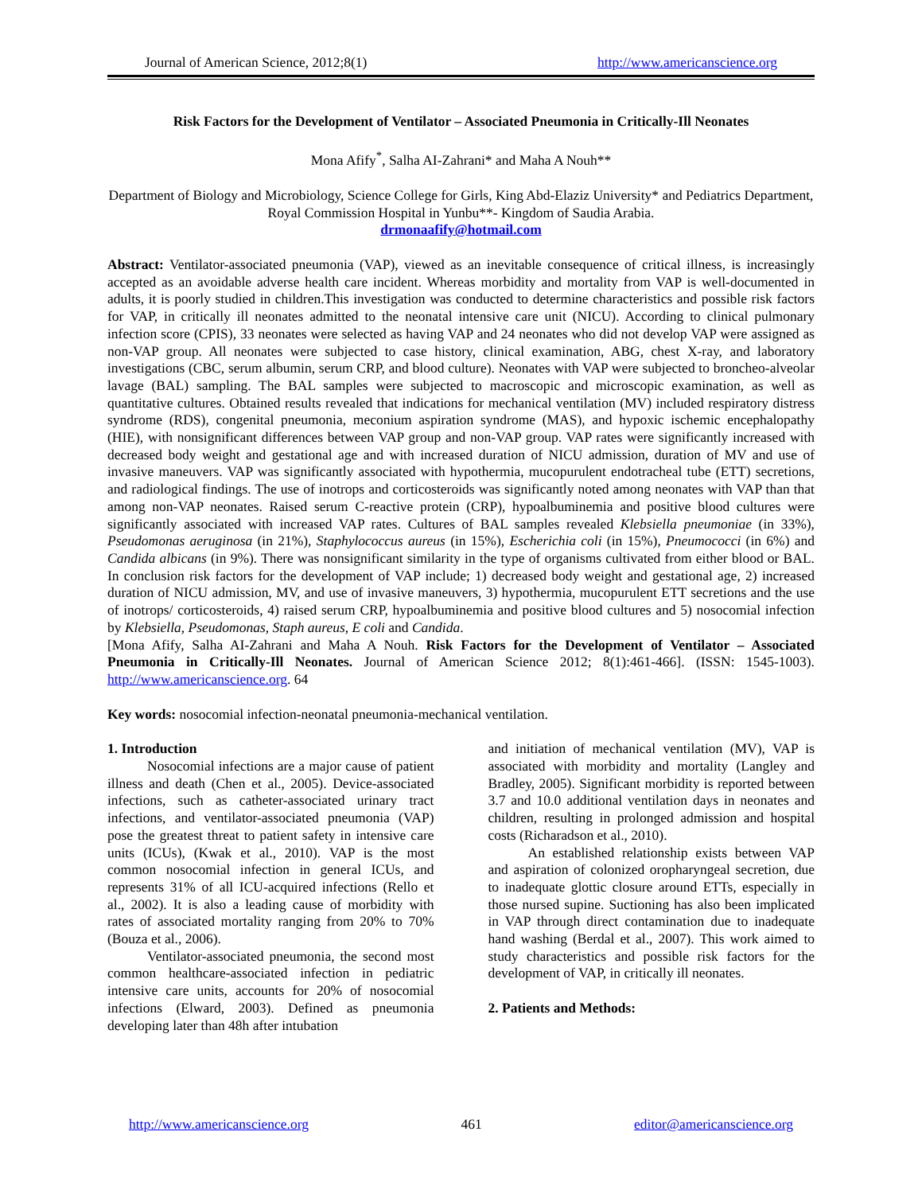Journal of American Science, 2012;8(1) http://www.americanscience.org
Risk Factors for the Development of Ventilator – Associated Pneumonia in Critically-Ill Neonates
Mona Afify<sup>*</sup>, Salha AI-Zahrani* and Maha A Nouh**
Department of Biology and Microbiology, Science College for Girls, King Abd-Elaziz University* and Pediatrics Department, Royal Commission Hospital in Yunbu**- Kingdom of Saudia Arabia.
drmonaafify@hotmail.com
Abstract: Ventilator-associated pneumonia (VAP), viewed as an inevitable consequence of critical illness, is increasingly accepted as an avoidable adverse health care incident. Whereas morbidity and mortality from VAP is well-documented in adults, it is poorly studied in children.This investigation was conducted to determine characteristics and possible risk factors for VAP, in critically ill neonates admitted to the neonatal intensive care unit (NICU). According to clinical pulmonary infection score (CPIS), 33 neonates were selected as having VAP and 24 neonates who did not develop VAP were assigned as non-VAP group. All neonates were subjected to case history, clinical examination, ABG, chest X-ray, and laboratory investigations (CBC, serum albumin, serum CRP, and blood culture). Neonates with VAP were subjected to broncheo-alveolar lavage (BAL) sampling. The BAL samples were subjected to macroscopic and microscopic examination, as well as quantitative cultures. Obtained results revealed that indications for mechanical ventilation (MV) included respiratory distress syndrome (RDS), congenital pneumonia, meconium aspiration syndrome (MAS), and hypoxic ischemic encephalopathy (HIE), with nonsignificant differences between VAP group and non-VAP group. VAP rates were significantly increased with decreased body weight and gestational age and with increased duration of NICU admission, duration of MV and use of invasive maneuvers. VAP was significantly associated with hypothermia, mucopurulent endotracheal tube (ETT) secretions, and radiological findings. The use of inotrops and corticosteroids was significantly noted among neonates with VAP than that among non-VAP neonates. Raised serum C-reactive protein (CRP), hypoalbuminemia and positive blood cultures were significantly associated with increased VAP rates. Cultures of BAL samples revealed Klebsiella pneumoniae (in 33%), Pseudomonas aeruginosa (in 21%), Staphylococcus aureus (in 15%), Escherichia coli (in 15%), Pneumococci (in 6%) and Candida albicans (in 9%). There was nonsignificant similarity in the type of organisms cultivated from either blood or BAL. In conclusion risk factors for the development of VAP include; 1) decreased body weight and gestational age, 2) increased duration of NICU admission, MV, and use of invasive maneuvers, 3) hypothermia, mucopurulent ETT secretions and the use of inotrops/ corticosteroids, 4) raised serum CRP, hypoalbuminemia and positive blood cultures and 5) nosocomial infection by Klebsiella, Pseudomonas, Staph aureus, E coli and Candida.
[Mona Afify, Salha AI-Zahrani and Maha A Nouh. Risk Factors for the Development of Ventilator – Associated Pneumonia in Critically-Ill Neonates. Journal of American Science 2012; 8(1):461-466]. (ISSN: 1545-1003). http://www.americanscience.org. 64
Key words: nosocomial infection-neonatal pneumonia-mechanical ventilation.
1. Introduction
Nosocomial infections are a major cause of patient illness and death (Chen et al., 2005). Device-associated infections, such as catheter-associated urinary tract infections, and ventilator-associated pneumonia (VAP) pose the greatest threat to patient safety in intensive care units (ICUs), (Kwak et al., 2010). VAP is the most common nosocomial infection in general ICUs, and represents 31% of all ICU-acquired infections (Rello et al., 2002). It is also a leading cause of morbidity with rates of associated mortality ranging from 20% to 70% (Bouza et al., 2006).
Ventilator-associated pneumonia, the second most common healthcare-associated infection in pediatric intensive care units, accounts for 20% of nosocomial infections (Elward, 2003). Defined as pneumonia developing later than 48h after intubation
and initiation of mechanical ventilation (MV), VAP is associated with morbidity and mortality (Langley and Bradley, 2005). Significant morbidity is reported between 3.7 and 10.0 additional ventilation days in neonates and children, resulting in prolonged admission and hospital costs (Richaradson et al., 2010).
An established relationship exists between VAP and aspiration of colonized oropharyngeal secretion, due to inadequate glottic closure around ETTs, especially in those nursed supine. Suctioning has also been implicated in VAP through direct contamination due to inadequate hand washing (Berdal et al., 2007). This work aimed to study characteristics and possible risk factors for the development of VAP, in critically ill neonates.
2. Patients and Methods:
http://www.americanscience.org 461 editor@americanscience.org